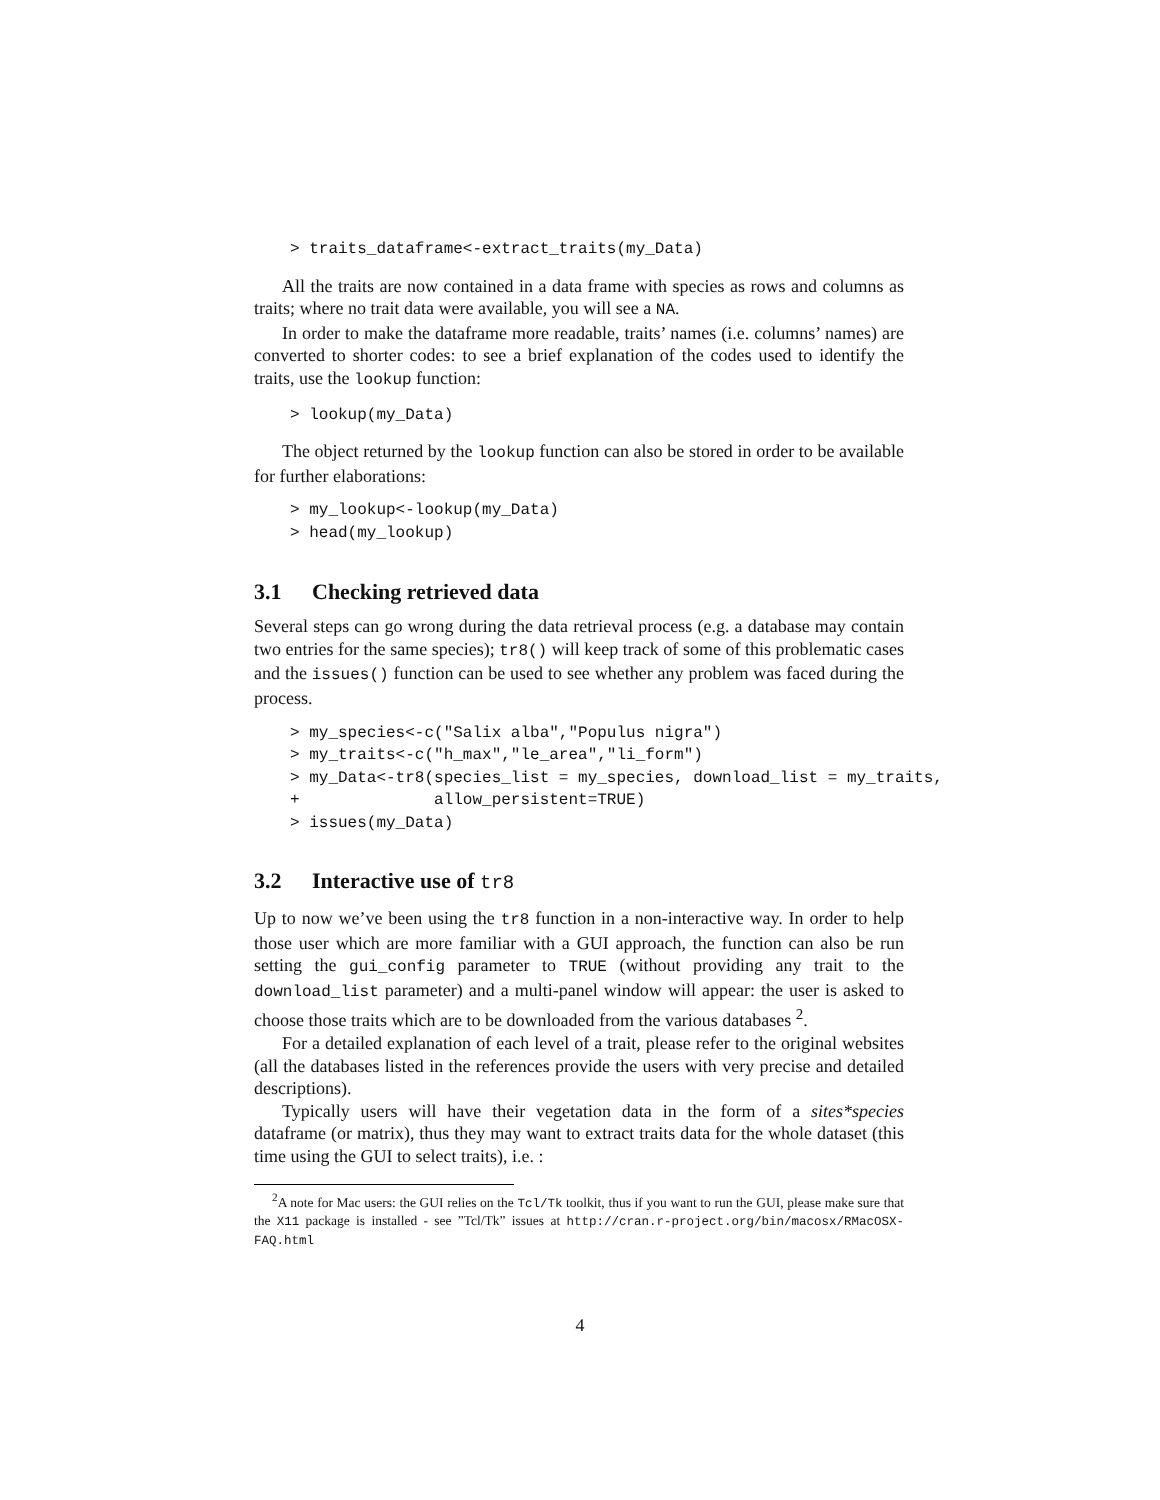> traits_dataframe<-extract_traits(my_Data)
All the traits are now contained in a data frame with species as rows and columns as traits; where no trait data were available, you will see a NA.
In order to make the dataframe more readable, traits’ names (i.e. columns’ names) are converted to shorter codes: to see a brief explanation of the codes used to identify the traits, use the lookup function:
> lookup(my_Data)
The object returned by the lookup function can also be stored in order to be available for further elaborations:
> my_lookup<-lookup(my_Data)
> head(my_lookup)
3.1 Checking retrieved data
Several steps can go wrong during the data retrieval process (e.g. a database may contain two entries for the same species); tr8() will keep track of some of this problematic cases and the issues() function can be used to see whether any problem was faced during the process.
> my_species<-c("Salix alba","Populus nigra")
> my_traits<-c("h_max","le_area","li_form")
> my_Data<-tr8(species_list = my_species, download_list = my_traits,
+              allow_persistent=TRUE)
> issues(my_Data)
3.2 Interactive use of tr8
Up to now we’ve been using the tr8 function in a non-interactive way. In order to help those user which are more familiar with a GUI approach, the function can also be run setting the gui_config parameter to TRUE (without providing any trait to the download_list parameter) and a multi-panel window will appear: the user is asked to choose those traits which are to be downloaded from the various databases <sup>2</sup>.
For a detailed explanation of each level of a trait, please refer to the original websites (all the databases listed in the references provide the users with very precise and detailed descriptions).
Typically users will have their vegetation data in the form of a sites*species dataframe (or matrix), thus they may want to extract traits data for the whole dataset (this time using the GUI to select traits), i.e. :
<sup>2</sup> A note for Mac users: the GUI relies on the Tcl/Tk toolkit, thus if you want to run the GUI, please make sure that the X11 package is installed - see ”Tcl/Tk” issues at http://cran.r-project.org/bin/macosx/RMacOSX-FAQ.html
4